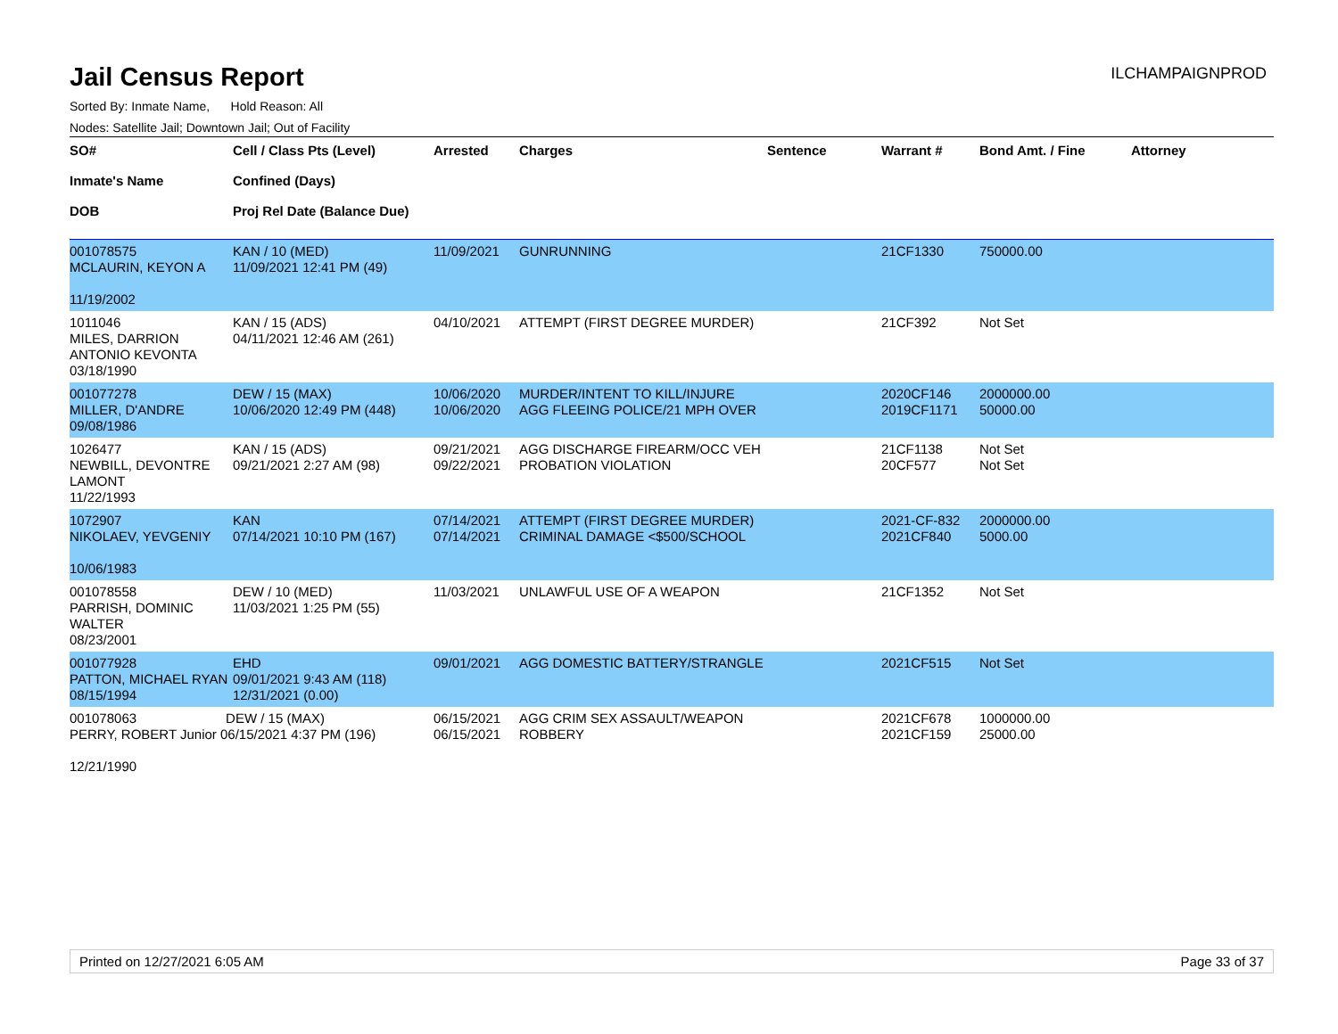Jail Census Report
ILCHAMPAIGNPROD
Sorted By: Inmate Name, Hold Reason: All
Nodes: Satellite Jail; Downtown Jail; Out of Facility
| SO# Inmate's Name DOB | Cell / Class Pts (Level) Confined (Days) Proj Rel Date (Balance Due) | Arrested | Charges | Sentence | Warrant # | Bond Amt. / Fine | Attorney |
| --- | --- | --- | --- | --- | --- | --- | --- |
| 001078575 MCLAURIN, KEYON A 11/19/2002 | KAN / 10 (MED) 11/09/2021 12:41 PM (49) | 11/09/2021 | GUNRUNNING | | 21CF1330 | 750000.00 | |
| 1011046 MILES, DARRION ANTONIO KEVONTA 03/18/1990 | KAN / 15 (ADS) 04/11/2021 12:46 AM (261) | 04/10/2021 | ATTEMPT (FIRST DEGREE MURDER) | | 21CF392 | Not Set | |
| 001077278 MILLER, D'ANDRE 09/08/1986 | DEW / 15 (MAX) 10/06/2020 12:49 PM (448) | 10/06/2020 10/06/2020 | MURDER/INTENT TO KILL/INJURE AGG FLEEING POLICE/21 MPH OVER | | 2020CF146 2019CF1171 | 2000000.00 50000.00 | |
| 1026477 NEWBILL, DEVONTRE LAMONT 11/22/1993 | KAN / 15 (ADS) 09/21/2021 2:27 AM (98) | 09/21/2021 09/22/2021 | AGG DISCHARGE FIREARM/OCC VEH PROBATION VIOLATION | | 21CF1138 20CF577 | Not Set Not Set | |
| 1072907 NIKOLAEV, YEVGENIY 10/06/1983 | KAN 07/14/2021 10:10 PM (167) | 07/14/2021 07/14/2021 | ATTEMPT (FIRST DEGREE MURDER) CRIMINAL DAMAGE <$500/SCHOOL | | 2021-CF-832 2021CF840 | 2000000.00 5000.00 | |
| 001078558 PARRISH, DOMINIC WALTER 08/23/2001 | DEW / 10 (MED) 11/03/2021 1:25 PM (55) | 11/03/2021 | UNLAWFUL USE OF A WEAPON | | 21CF1352 | Not Set | |
| 001077928 PATTON, MICHAEL RYAN 08/15/1994 | EHD 09/01/2021 9:43 AM (118) 12/31/2021 (0.00) | 09/01/2021 | AGG DOMESTIC BATTERY/STRANGLE | | 2021CF515 | Not Set | |
| 001078063 DEW / 15 (MAX) PERRY, ROBERT Junior 06/15/2021 4:37 PM (196) 12/21/1990 | | 06/15/2021 06/15/2021 | AGG CRIM SEX ASSAULT/WEAPON ROBBERY | | 2021CF678 2021CF159 | 1000000.00 25000.00 | |
Printed on 12/27/2021 6:05 AM Page 33 of 37